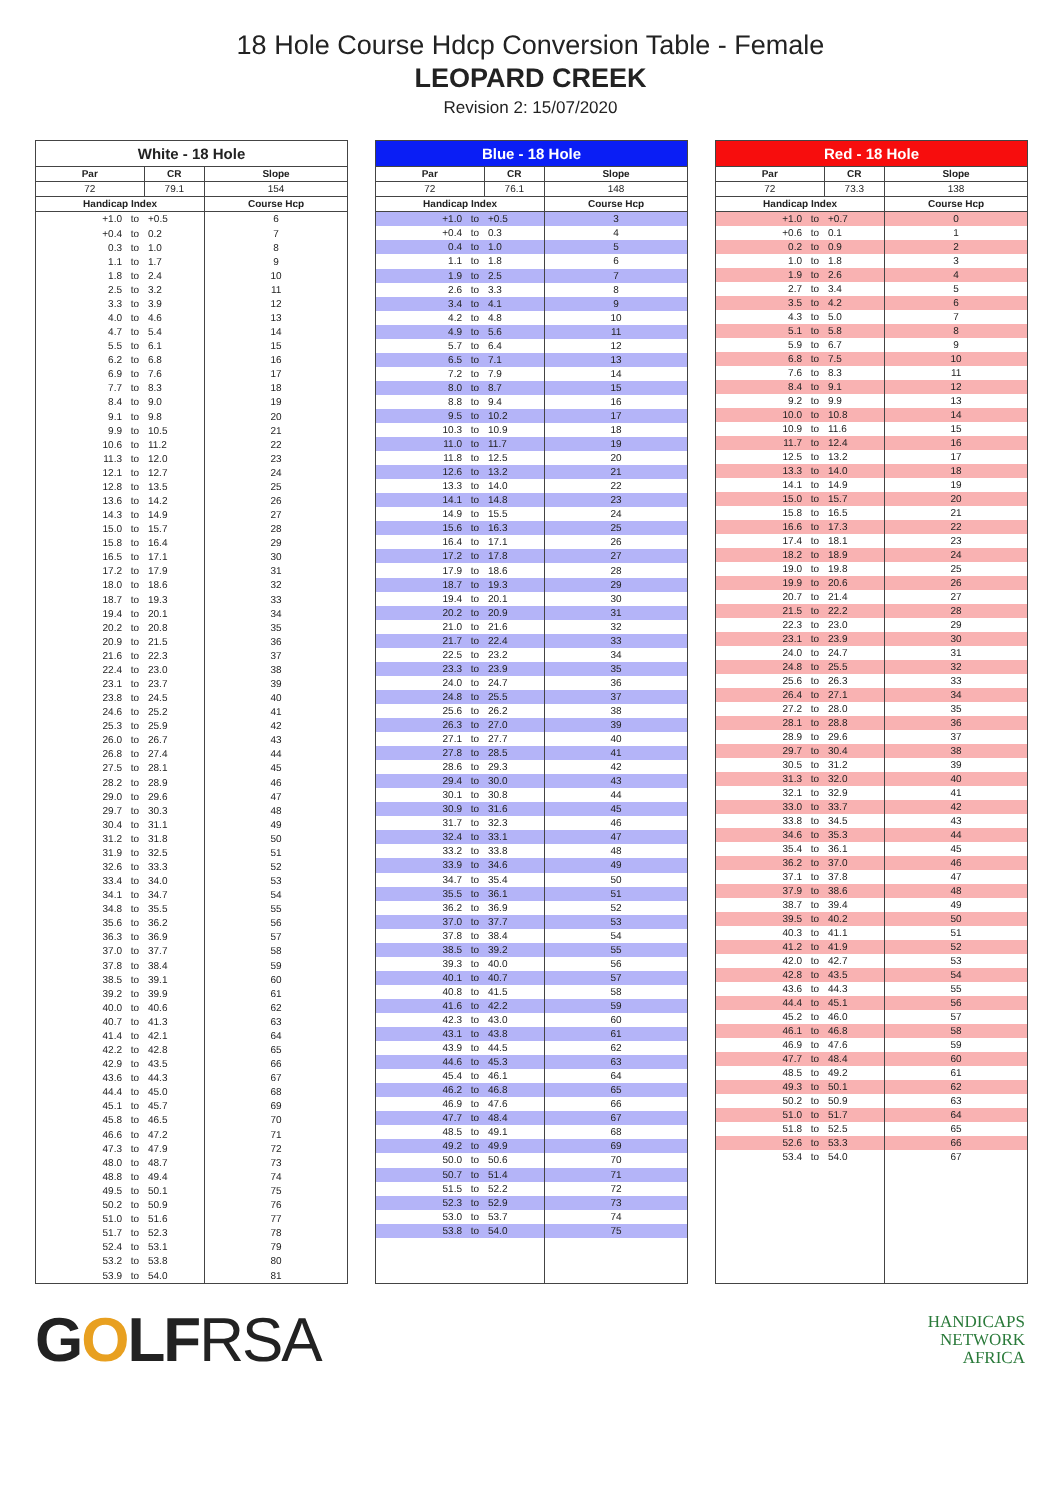18 Hole Course Hdcp Conversion Table - Female
LEOPARD CREEK
Revision 2: 15/07/2020
| White - 18 Hole | | | |
| --- | --- | --- | --- |
| Par | | CR | Slope |
| 72 | | 79.1 | 154 |
| Handicap Index | | | Course Hcp |
| +1.0 | to | +0.5 | 6 |
| +0.4 | to | 0.2 | 7 |
| 0.3 | to | 1.0 | 8 |
| 1.1 | to | 1.7 | 9 |
| 1.8 | to | 2.4 | 10 |
| 2.5 | to | 3.2 | 11 |
| 3.3 | to | 3.9 | 12 |
| 4.0 | to | 4.6 | 13 |
| 4.7 | to | 5.4 | 14 |
| 5.5 | to | 6.1 | 15 |
| 6.2 | to | 6.8 | 16 |
| 6.9 | to | 7.6 | 17 |
| 7.7 | to | 8.3 | 18 |
| 8.4 | to | 9.0 | 19 |
| 9.1 | to | 9.8 | 20 |
| 9.9 | to | 10.5 | 21 |
| 10.6 | to | 11.2 | 22 |
| 11.3 | to | 12.0 | 23 |
| 12.1 | to | 12.7 | 24 |
| 12.8 | to | 13.5 | 25 |
| 13.6 | to | 14.2 | 26 |
| 14.3 | to | 14.9 | 27 |
| 15.0 | to | 15.7 | 28 |
| 15.8 | to | 16.4 | 29 |
| 16.5 | to | 17.1 | 30 |
| 17.2 | to | 17.9 | 31 |
| 18.0 | to | 18.6 | 32 |
| 18.7 | to | 19.3 | 33 |
| 19.4 | to | 20.1 | 34 |
| 20.2 | to | 20.8 | 35 |
| 20.9 | to | 21.5 | 36 |
| 21.6 | to | 22.3 | 37 |
| 22.4 | to | 23.0 | 38 |
| 23.1 | to | 23.7 | 39 |
| 23.8 | to | 24.5 | 40 |
| 24.6 | to | 25.2 | 41 |
| 25.3 | to | 25.9 | 42 |
| 26.0 | to | 26.7 | 43 |
| 26.8 | to | 27.4 | 44 |
| 27.5 | to | 28.1 | 45 |
| 28.2 | to | 28.9 | 46 |
| 29.0 | to | 29.6 | 47 |
| 29.7 | to | 30.3 | 48 |
| 30.4 | to | 31.1 | 49 |
| 31.2 | to | 31.8 | 50 |
| 31.9 | to | 32.5 | 51 |
| 32.6 | to | 33.3 | 52 |
| 33.4 | to | 34.0 | 53 |
| 34.1 | to | 34.7 | 54 |
| 34.8 | to | 35.5 | 55 |
| 35.6 | to | 36.2 | 56 |
| 36.3 | to | 36.9 | 57 |
| 37.0 | to | 37.7 | 58 |
| 37.8 | to | 38.4 | 59 |
| 38.5 | to | 39.1 | 60 |
| 39.2 | to | 39.9 | 61 |
| 40.0 | to | 40.6 | 62 |
| 40.7 | to | 41.3 | 63 |
| 41.4 | to | 42.1 | 64 |
| 42.2 | to | 42.8 | 65 |
| 42.9 | to | 43.5 | 66 |
| 43.6 | to | 44.3 | 67 |
| 44.4 | to | 45.0 | 68 |
| 45.1 | to | 45.7 | 69 |
| 45.8 | to | 46.5 | 70 |
| 46.6 | to | 47.2 | 71 |
| 47.3 | to | 47.9 | 72 |
| 48.0 | to | 48.7 | 73 |
| 48.8 | to | 49.4 | 74 |
| 49.5 | to | 50.1 | 75 |
| 50.2 | to | 50.9 | 76 |
| 51.0 | to | 51.6 | 77 |
| 51.7 | to | 52.3 | 78 |
| 52.4 | to | 53.1 | 79 |
| 53.2 | to | 53.8 | 80 |
| 53.9 | to | 54.0 | 81 |
| Blue - 18 Hole | | | |
| --- | --- | --- | --- |
| Par | | CR | Slope |
| 72 | | 76.1 | 148 |
| Handicap Index | | | Course Hcp |
| +1.0 | to | +0.5 | 3 |
| +0.4 | to | 0.3 | 4 |
| 0.4 | to | 1.0 | 5 |
| 1.1 | to | 1.8 | 6 |
| 1.9 | to | 2.5 | 7 |
| 2.6 | to | 3.3 | 8 |
| 3.4 | to | 4.1 | 9 |
| 4.2 | to | 4.8 | 10 |
| 4.9 | to | 5.6 | 11 |
| 5.7 | to | 6.4 | 12 |
| 6.5 | to | 7.1 | 13 |
| 7.2 | to | 7.9 | 14 |
| 8.0 | to | 8.7 | 15 |
| 8.8 | to | 9.4 | 16 |
| 9.5 | to | 10.2 | 17 |
| 10.3 | to | 10.9 | 18 |
| 11.0 | to | 11.7 | 19 |
| 11.8 | to | 12.5 | 20 |
| 12.6 | to | 13.2 | 21 |
| 13.3 | to | 14.0 | 22 |
| 14.1 | to | 14.8 | 23 |
| 14.9 | to | 15.5 | 24 |
| 15.6 | to | 16.3 | 25 |
| 16.4 | to | 17.1 | 26 |
| 17.2 | to | 17.8 | 27 |
| 17.9 | to | 18.6 | 28 |
| 18.7 | to | 19.3 | 29 |
| 19.4 | to | 20.1 | 30 |
| 20.2 | to | 20.9 | 31 |
| 21.0 | to | 21.6 | 32 |
| 21.7 | to | 22.4 | 33 |
| 22.5 | to | 23.2 | 34 |
| 23.3 | to | 23.9 | 35 |
| 24.0 | to | 24.7 | 36 |
| 24.8 | to | 25.5 | 37 |
| 25.6 | to | 26.2 | 38 |
| 26.3 | to | 27.0 | 39 |
| 27.1 | to | 27.7 | 40 |
| 27.8 | to | 28.5 | 41 |
| 28.6 | to | 29.3 | 42 |
| 29.4 | to | 30.0 | 43 |
| 30.1 | to | 30.8 | 44 |
| 30.9 | to | 31.6 | 45 |
| 31.7 | to | 32.3 | 46 |
| 32.4 | to | 33.1 | 47 |
| 33.2 | to | 33.8 | 48 |
| 33.9 | to | 34.6 | 49 |
| 34.7 | to | 35.4 | 50 |
| 35.5 | to | 36.1 | 51 |
| 36.2 | to | 36.9 | 52 |
| 37.0 | to | 37.7 | 53 |
| 37.8 | to | 38.4 | 54 |
| 38.5 | to | 39.2 | 55 |
| 39.3 | to | 40.0 | 56 |
| 40.1 | to | 40.7 | 57 |
| 40.8 | to | 41.5 | 58 |
| 41.6 | to | 42.2 | 59 |
| 42.3 | to | 43.0 | 60 |
| 43.1 | to | 43.8 | 61 |
| 43.9 | to | 44.5 | 62 |
| 44.6 | to | 45.3 | 63 |
| 45.4 | to | 46.1 | 64 |
| 46.2 | to | 46.8 | 65 |
| 46.9 | to | 47.6 | 66 |
| 47.7 | to | 48.4 | 67 |
| 48.5 | to | 49.1 | 68 |
| 49.2 | to | 49.9 | 69 |
| 50.0 | to | 50.6 | 70 |
| 50.7 | to | 51.4 | 71 |
| 51.5 | to | 52.2 | 72 |
| 52.3 | to | 52.9 | 73 |
| 53.0 | to | 53.7 | 74 |
| 53.8 | to | 54.0 | 75 |
| Red - 18 Hole | | | |
| --- | --- | --- | --- |
| Par | | CR | Slope |
| 72 | | 73.3 | 138 |
| Handicap Index | | | Course Hcp |
| +1.0 | to | +0.7 | 0 |
| +0.6 | to | 0.1 | 1 |
| 0.2 | to | 0.9 | 2 |
| 1.0 | to | 1.8 | 3 |
| 1.9 | to | 2.6 | 4 |
| 2.7 | to | 3.4 | 5 |
| 3.5 | to | 4.2 | 6 |
| 4.3 | to | 5.0 | 7 |
| 5.1 | to | 5.8 | 8 |
| 5.9 | to | 6.7 | 9 |
| 6.8 | to | 7.5 | 10 |
| 7.6 | to | 8.3 | 11 |
| 8.4 | to | 9.1 | 12 |
| 9.2 | to | 9.9 | 13 |
| 10.0 | to | 10.8 | 14 |
| 10.9 | to | 11.6 | 15 |
| 11.7 | to | 12.4 | 16 |
| 12.5 | to | 13.2 | 17 |
| 13.3 | to | 14.0 | 18 |
| 14.1 | to | 14.9 | 19 |
| 15.0 | to | 15.7 | 20 |
| 15.8 | to | 16.5 | 21 |
| 16.6 | to | 17.3 | 22 |
| 17.4 | to | 18.1 | 23 |
| 18.2 | to | 18.9 | 24 |
| 19.0 | to | 19.8 | 25 |
| 19.9 | to | 20.6 | 26 |
| 20.7 | to | 21.4 | 27 |
| 21.5 | to | 22.2 | 28 |
| 22.3 | to | 23.0 | 29 |
| 23.1 | to | 23.9 | 30 |
| 24.0 | to | 24.7 | 31 |
| 24.8 | to | 25.5 | 32 |
| 25.6 | to | 26.3 | 33 |
| 26.4 | to | 27.1 | 34 |
| 27.2 | to | 28.0 | 35 |
| 28.1 | to | 28.8 | 36 |
| 28.9 | to | 29.6 | 37 |
| 29.7 | to | 30.4 | 38 |
| 30.5 | to | 31.2 | 39 |
| 31.3 | to | 32.0 | 40 |
| 32.1 | to | 32.9 | 41 |
| 33.0 | to | 33.7 | 42 |
| 33.8 | to | 34.5 | 43 |
| 34.6 | to | 35.3 | 44 |
| 35.4 | to | 36.1 | 45 |
| 36.2 | to | 37.0 | 46 |
| 37.1 | to | 37.8 | 47 |
| 37.9 | to | 38.6 | 48 |
| 38.7 | to | 39.4 | 49 |
| 39.5 | to | 40.2 | 50 |
| 40.3 | to | 41.1 | 51 |
| 41.2 | to | 41.9 | 52 |
| 42.0 | to | 42.7 | 53 |
| 42.8 | to | 43.5 | 54 |
| 43.6 | to | 44.3 | 55 |
| 44.4 | to | 45.1 | 56 |
| 45.2 | to | 46.0 | 57 |
| 46.1 | to | 46.8 | 58 |
| 46.9 | to | 47.6 | 59 |
| 47.7 | to | 48.4 | 60 |
| 48.5 | to | 49.2 | 61 |
| 49.3 | to | 50.1 | 62 |
| 50.2 | to | 50.9 | 63 |
| 51.0 | to | 51.7 | 64 |
| 51.8 | to | 52.5 | 65 |
| 52.6 | to | 53.3 | 66 |
| 53.4 | to | 54.0 | 67 |
GOLFRSA
HANDICAPS
NETWORK
AFRICA